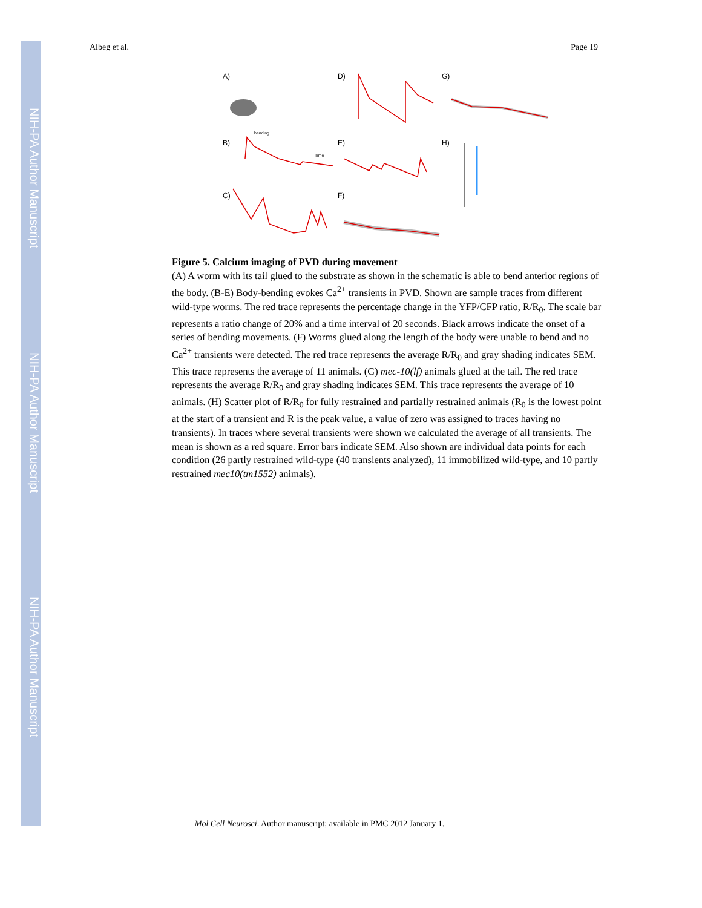NIH-PA Author Manuscript
NIH-PA Author Manuscript
NIH-PA Author Manuscript
Albeg et al. Page 19
A)
D)
G)
B)
E)
H)
C)
F)
bending
Time
Figure 5. Calcium imaging of PVD during movement
(A) A worm with its tail glued to the substrate as shown in the schematic is able to bend anterior regions of the body. (B-E) Body-bending evokes Ca<sup>2+</sup> transients in PVD. Shown are sample traces from different wild-type worms. The red trace represents the percentage change in the YFP/CFP ratio, R/R<sub>0</sub>. The scale bar represents a ratio change of 20% and a time interval of 20 seconds. Black arrows indicate the onset of a series of bending movements. (F) Worms glued along the length of the body were unable to bend and no Ca<sup>2+</sup> transients were detected. The red trace represents the average R/R<sub>0</sub> and gray shading indicates SEM. This trace represents the average of 11 animals. (G) mec-10(lf) animals glued at the tail. The red trace represents the average R/R<sub>0</sub> and gray shading indicates SEM. This trace represents the average of 10 animals. (H) Scatter plot of R/R<sub>0</sub> for fully restrained and partially restrained animals (R<sub>0</sub> is the lowest point at the start of a transient and R is the peak value, a value of zero was assigned to traces having no transients). In traces where several transients were shown we calculated the average of all transients. The mean is shown as a red square. Error bars indicate SEM. Also shown are individual data points for each condition (26 partly restrained wild-type (40 transients analyzed), 11 immobilized wild-type, and 10 partly restrained mec10(tm1552) animals).
Mol Cell Neurosci. Author manuscript; available in PMC 2012 January 1.